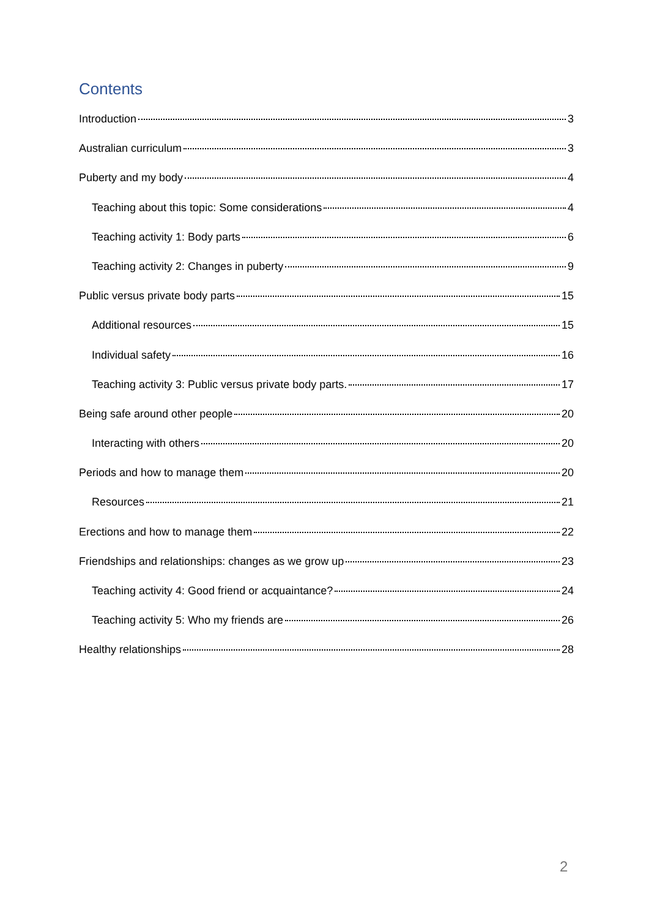Contents
Introduction 3
Australian curriculum 3
Puberty and my body 4
Teaching about this topic: Some considerations 4
Teaching activity 1: Body parts 6
Teaching activity 2: Changes in puberty 9
Public versus private body parts 15
Additional resources 15
Individual safety 16
Teaching activity 3: Public versus private body parts. 17
Being safe around other people 20
Interacting with others 20
Periods and how to manage them 20
Resources 21
Erections and how to manage them 22
Friendships and relationships: changes as we grow up 23
Teaching activity 4: Good friend or acquaintance? 24
Teaching activity 5: Who my friends are 26
Healthy relationships 28
2